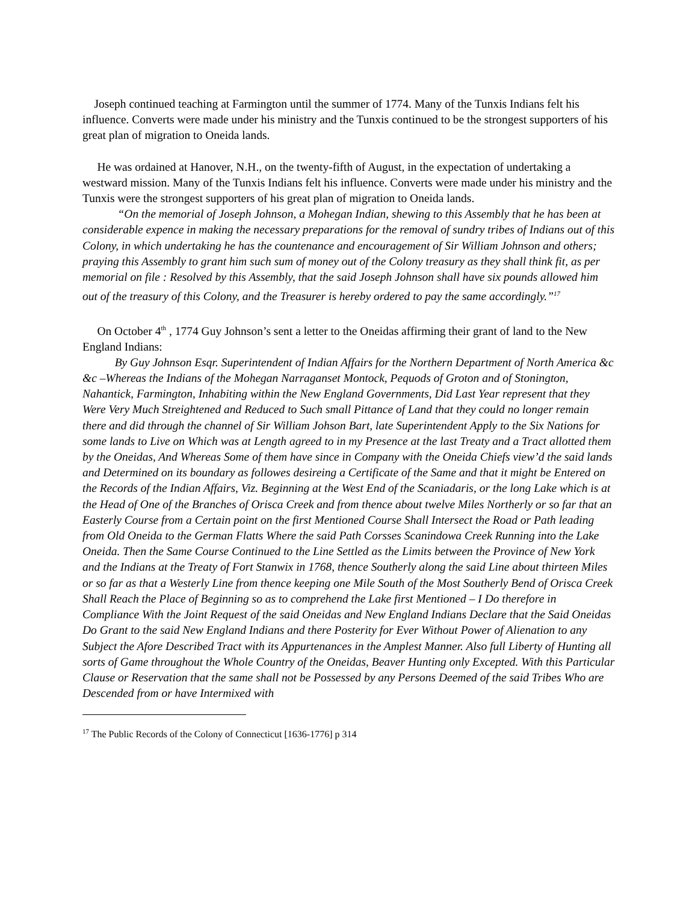Joseph continued teaching at Farmington until the summer of 1774. Many of the Tunxis Indians felt his influence. Converts were made under his ministry and the Tunxis continued to be the strongest supporters of his great plan of migration to Oneida lands.
He was ordained at Hanover, N.H., on the twenty-fifth of August, in the expectation of undertaking a westward mission. Many of the Tunxis Indians felt his influence. Converts were made under his ministry and the Tunxis were the strongest supporters of his great plan of migration to Oneida lands.
“On the memorial of Joseph Johnson, a Mohegan Indian, shewing to this Assembly that he has been at considerable expence in making the necessary preparations for the removal of sundry tribes of Indians out of this Colony, in which undertaking he has the countenance and encouragement of Sir William Johnson and others; praying this Assembly to grant him such sum of money out of the Colony treasury as they shall think fit, as per memorial on file : Resolved by this Assembly, that the said Joseph Johnson shall have six pounds allowed him out of the treasury of this Colony, and the Treasurer is hereby ordered to pay the same accordingly.”<sup>17</sup>
On October 4<sup>th</sup> , 1774 Guy Johnson’s sent a letter to the Oneidas affirming their grant of land to the New England Indians:
By Guy Johnson Esqr. Superintendent of Indian Affairs for the Northern Department of North America &c &c –Whereas the Indians of the Mohegan Narraganset Montock, Pequods of Groton and of Stonington, Nahantick, Farmington, Inhabiting within the New England Governments, Did Last Year represent that they Were Very Much Streightened and Reduced to Such small Pittance of Land that they could no longer remain there and did through the channel of Sir William Johson Bart, late Superintendent Apply to the Six Nations for some lands to Live on Which was at Length agreed to in my Presence at the last Treaty and a Tract allotted them by the Oneidas, And Whereas Some of them have since in Company with the Oneida Chiefs view’d the said lands and Determined on its boundary as followes desireing a Certificate of the Same and that it might be Entered on the Records of the Indian Affairs, Viz. Beginning at the West End of the Scaniadaris, or the long Lake which is at the Head of One of the Branches of Orisca Creek and from thence about twelve Miles Northerly or so far that an Easterly Course from a Certain point on the first Mentioned Course Shall Intersect the Road or Path leading from Old Oneida to the German Flatts Where the said Path Corsses Scanindowa Creek Running into the Lake Oneida. Then the Same Course Continued to the Line Settled as the Limits between the Province of New York and the Indians at the Treaty of Fort Stanwix in 1768, thence Southerly along the said Line about thirteen Miles or so far as that a Westerly Line from thence keeping one Mile South of the Most Southerly Bend of Orisca Creek Shall Reach the Place of Beginning so as to comprehend the Lake first Mentioned – I Do therefore in Compliance With the Joint Request of the said Oneidas and New England Indians Declare that the Said Oneidas Do Grant to the said New England Indians and there Posterity for Ever Without Power of Alienation to any Subject the Afore Described Tract with its Appurtenances in the Amplest Manner. Also full Liberty of Hunting all sorts of Game throughout the Whole Country of the Oneidas, Beaver Hunting only Excepted. With this Particular Clause or Reservation that the same shall not be Possessed by any Persons Deemed of the said Tribes Who are Descended from or have Intermixed with
<sup>17</sup> The Public Records of the Colony of Connecticut [1636-1776] p 314